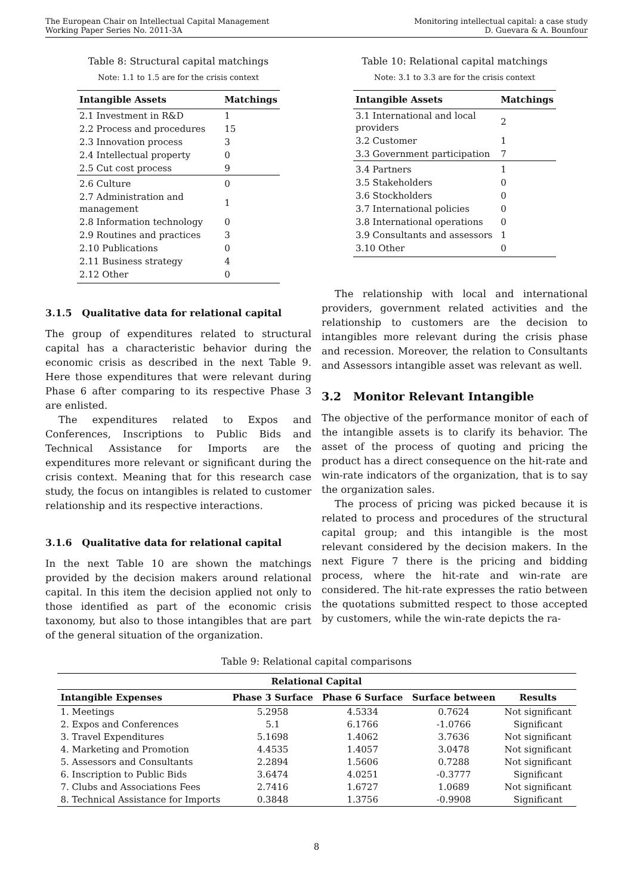The European Chair on Intellectual Capital Management
Working Paper Series No. 2011-3A
Monitoring intellectual capital: a case study
D. Guevara & A. Bounfour
Table 8: Structural capital matchings
Note: 1.1 to 1.5 are for the crisis context
| Intangible Assets | Matchings |
| --- | --- |
| 2.1 Investment in R&D | 1 |
| 2.2 Process and procedures | 15 |
| 2.3 Innovation process | 3 |
| 2.4 Intellectual property | 0 |
| 2.5 Cut cost process | 9 |
| 2.6 Culture | 0 |
| 2.7 Administration and management | 1 |
| 2.8 Information technology | 0 |
| 2.9 Routines and practices | 3 |
| 2.10 Publications | 0 |
| 2.11 Business strategy | 4 |
| 2.12 Other | 0 |
3.1.5 Qualitative data for relational capital
The group of expenditures related to structural capital has a characteristic behavior during the economic crisis as described in the next Table 9. Here those expenditures that were relevant during Phase 6 after comparing to its respective Phase 3 are enlisted.
The expenditures related to Expos and Conferences, Inscriptions to Public Bids and Technical Assistance for Imports are the expenditures more relevant or significant during the crisis context. Meaning that for this research case study, the focus on intangibles is related to customer relationship and its respective interactions.
3.1.6 Qualitative data for relational capital
In the next Table 10 are shown the matchings provided by the decision makers around relational capital. In this item the decision applied not only to those identified as part of the economic crisis taxonomy, but also to those intangibles that are part of the general situation of the organization.
Table 10: Relational capital matchings
Note: 3.1 to 3.3 are for the crisis context
| Intangible Assets | Matchings |
| --- | --- |
| 3.1 International and local providers | 2 |
| 3.2 Customer | 1 |
| 3.3 Government participation | 7 |
| 3.4 Partners | 1 |
| 3.5 Stakeholders | 0 |
| 3.6 Stockholders | 0 |
| 3.7 International policies | 0 |
| 3.8 International operations | 0 |
| 3.9 Consultants and assessors | 1 |
| 3.10 Other | 0 |
The relationship with local and international providers, government related activities and the relationship to customers are the decision to intangibles more relevant during the crisis phase and recession. Moreover, the relation to Consultants and Assessors intangible asset was relevant as well.
3.2 Monitor Relevant Intangible
The objective of the performance monitor of each of the intangible assets is to clarify its behavior. The asset of the process of quoting and pricing the product has a direct consequence on the hit-rate and win-rate indicators of the organization, that is to say the organization sales.
The process of pricing was picked because it is related to process and procedures of the structural capital group; and this intangible is the most relevant considered by the decision makers. In the next Figure 7 there is the pricing and bidding process, where the hit-rate and win-rate are considered. The hit-rate expresses the ratio between the quotations submitted respect to those accepted by customers, while the win-rate depicts the ra-
Table 9: Relational capital comparisons
| Relational Capital | | | | |
| --- | --- | --- | --- | --- |
| Intangible Expenses | Phase 3 Surface | Phase 6 Surface | Surface between | Results |
| 1. Meetings | 5.2958 | 4.5334 | 0.7624 | Not significant |
| 2. Expos and Conferences | 5.1 | 6.1766 | -1.0766 | Significant |
| 3. Travel Expenditures | 5.1698 | 1.4062 | 3.7636 | Not significant |
| 4. Marketing and Promotion | 4.4535 | 1.4057 | 3.0478 | Not significant |
| 5. Assessors and Consultants | 2.2894 | 1.5606 | 0.7288 | Not significant |
| 6. Inscription to Public Bids | 3.6474 | 4.0251 | -0.3777 | Significant |
| 7. Clubs and Associations Fees | 2.7416 | 1.6727 | 1.0689 | Not significant |
| 8. Technical Assistance for Imports | 0.3848 | 1.3756 | -0.9908 | Significant |
8